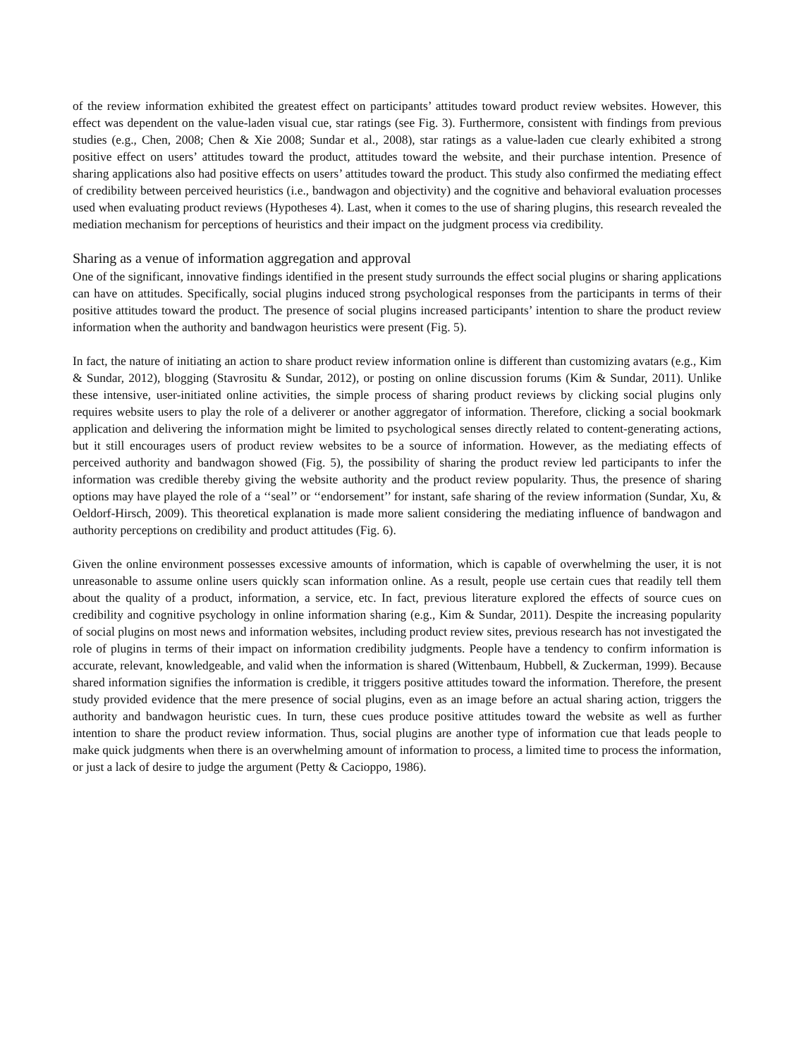of the review information exhibited the greatest effect on participants’ attitudes toward product review websites. However, this effect was dependent on the value-laden visual cue, star ratings (see Fig. 3). Furthermore, consistent with findings from previous studies (e.g., Chen, 2008; Chen & Xie 2008; Sundar et al., 2008), star ratings as a value-laden cue clearly exhibited a strong positive effect on users’ attitudes toward the product, attitudes toward the website, and their purchase intention. Presence of sharing applications also had positive effects on users’ attitudes toward the product. This study also confirmed the mediating effect of credibility between perceived heuristics (i.e., bandwagon and objectivity) and the cognitive and behavioral evaluation processes used when evaluating product reviews (Hypotheses 4). Last, when it comes to the use of sharing plugins, this research revealed the mediation mechanism for perceptions of heuristics and their impact on the judgment process via credibility.
Sharing as a venue of information aggregation and approval
One of the significant, innovative findings identified in the present study surrounds the effect social plugins or sharing applications can have on attitudes. Specifically, social plugins induced strong psychological responses from the participants in terms of their positive attitudes toward the product. The presence of social plugins increased participants’ intention to share the product review information when the authority and bandwagon heuristics were present (Fig. 5).
In fact, the nature of initiating an action to share product review information online is different than customizing avatars (e.g., Kim & Sundar, 2012), blogging (Stavrositu & Sundar, 2012), or posting on online discussion forums (Kim & Sundar, 2011). Unlike these intensive, user-initiated online activities, the simple process of sharing product reviews by clicking social plugins only requires website users to play the role of a deliverer or another aggregator of information. Therefore, clicking a social bookmark application and delivering the information might be limited to psychological senses directly related to content-generating actions, but it still encourages users of product review websites to be a source of information. However, as the mediating effects of perceived authority and bandwagon showed (Fig. 5), the possibility of sharing the product review led participants to infer the information was credible thereby giving the website authority and the product review popularity. Thus, the presence of sharing options may have played the role of a ‘‘seal’’ or ‘‘endorsement’’ for instant, safe sharing of the review information (Sundar, Xu, & Oeldorf-Hirsch, 2009). This theoretical explanation is made more salient considering the mediating influence of bandwagon and authority perceptions on credibility and product attitudes (Fig. 6).
Given the online environment possesses excessive amounts of information, which is capable of overwhelming the user, it is not unreasonable to assume online users quickly scan information online. As a result, people use certain cues that readily tell them about the quality of a product, information, a service, etc. In fact, previous literature explored the effects of source cues on credibility and cognitive psychology in online information sharing (e.g., Kim & Sundar, 2011). Despite the increasing popularity of social plugins on most news and information websites, including product review sites, previous research has not investigated the role of plugins in terms of their impact on information credibility judgments. People have a tendency to confirm information is accurate, relevant, knowledgeable, and valid when the information is shared (Wittenbaum, Hubbell, & Zuckerman, 1999). Because shared information signifies the information is credible, it triggers positive attitudes toward the information. Therefore, the present study provided evidence that the mere presence of social plugins, even as an image before an actual sharing action, triggers the authority and bandwagon heuristic cues. In turn, these cues produce positive attitudes toward the website as well as further intention to share the product review information. Thus, social plugins are another type of information cue that leads people to make quick judgments when there is an overwhelming amount of information to process, a limited time to process the information, or just a lack of desire to judge the argument (Petty & Cacioppo, 1986).